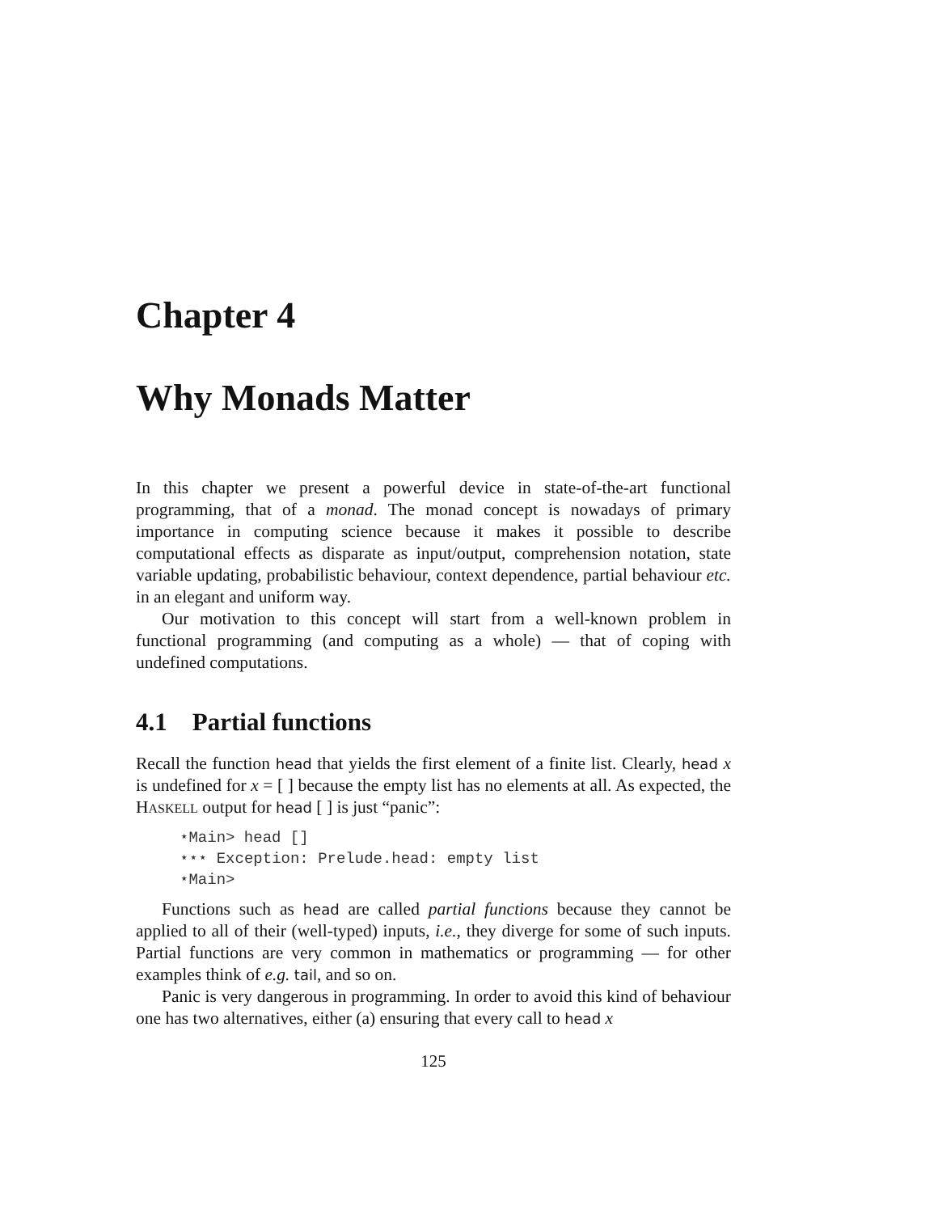Chapter 4
Why Monads Matter
In this chapter we present a powerful device in state-of-the-art functional programming, that of a monad. The monad concept is nowadays of primary importance in computing science because it makes it possible to describe computational effects as disparate as input/output, comprehension notation, state variable updating, probabilistic behaviour, context dependence, partial behaviour etc. in an elegant and uniform way.
Our motivation to this concept will start from a well-known problem in functional programming (and computing as a whole) — that of coping with undefined computations.
4.1 Partial functions
Recall the function head that yields the first element of a finite list. Clearly, head x is undefined for x = [ ] because the empty list has no elements at all. As expected, the HASKELL output for head [ ] is just “panic”:
⋆Main> head []
⋆⋆⋆ Exception: Prelude.head: empty list
⋆Main>
Functions such as head are called partial functions because they cannot be applied to all of their (well-typed) inputs, i.e., they diverge for some of such inputs. Partial functions are very common in mathematics or programming — for other examples think of e.g. tail, and so on.
Panic is very dangerous in programming. In order to avoid this kind of behaviour one has two alternatives, either (a) ensuring that every call to head x
125